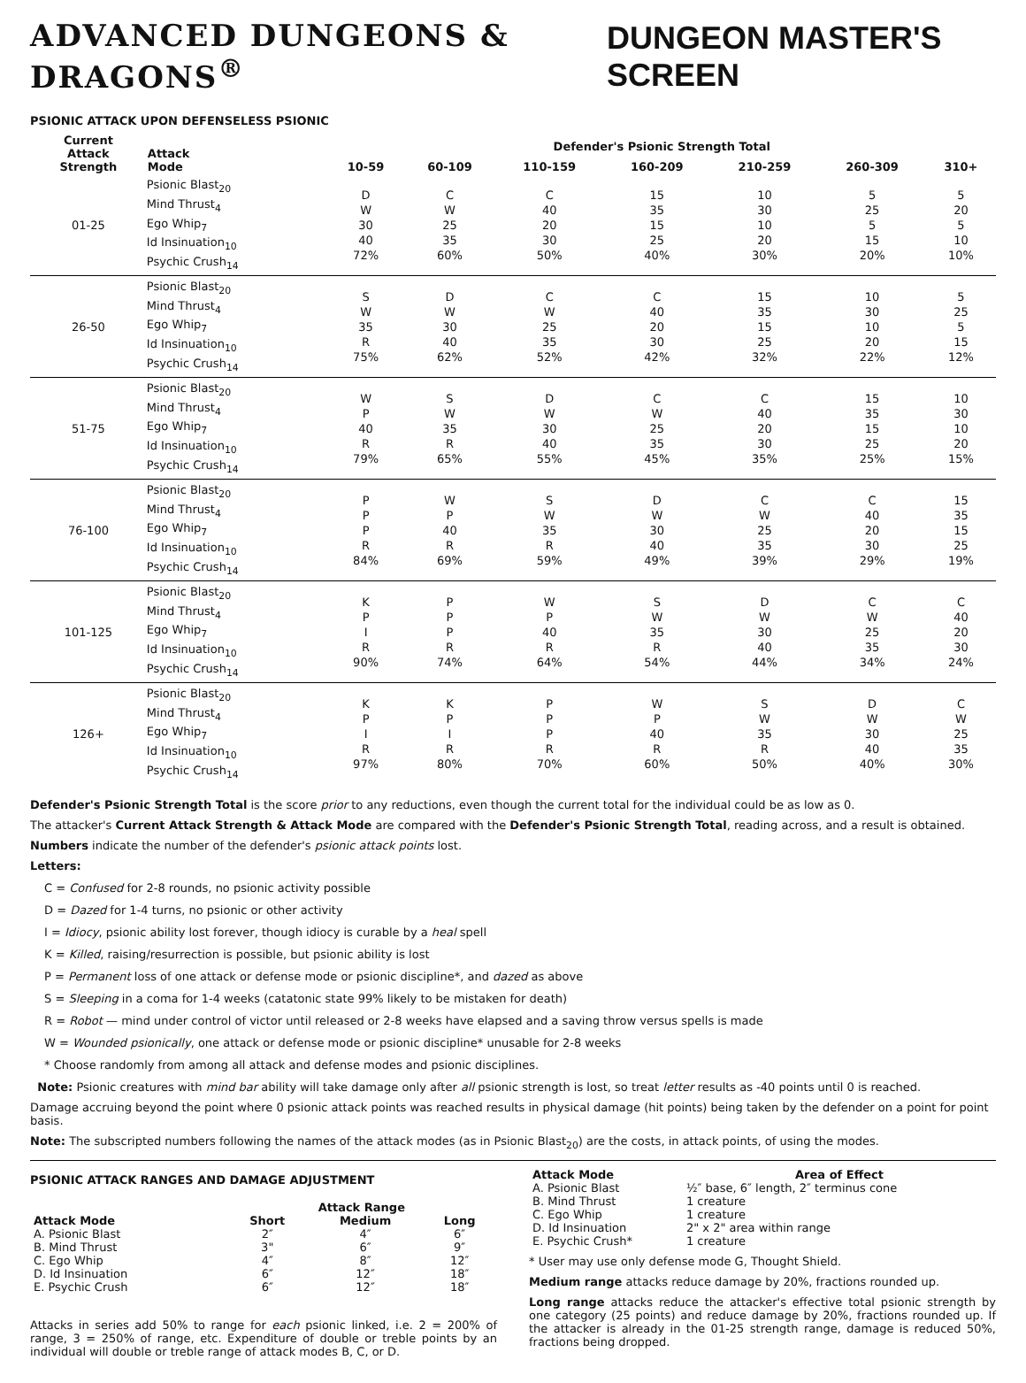ADVANCED DUNGEONS & DRAGONS<sup>®</sup> DUNGEON MASTER'S SCREEN
PSIONIC ATTACK UPON DEFENSELESS PSIONIC
| Current Attack Strength | Attack Mode | Defender's Psionic Strength Total | | | | | | |
| --- | --- | --- | --- | --- | --- | --- | --- | --- |
| | | 10-59 | 60-109 | 110-159 | 160-209 | 210-259 | 260-309 | 310+ |
| 01-25 | Psionic Blast<sub>20</sub> Mind Thrust<sub>4</sub> Ego Whip<sub>7</sub> Id Insinuation<sub>10</sub> Psychic Crush<sub>14</sub> | D W 30 40 72% | C W 25 35 60% | C 40 20 30 50% | 15 35 15 25 40% | 10 30 10 20 30% | 5 25 5 15 20% | 5 20 5 10 10% |
| 26-50 | Psionic Blast<sub>20</sub> Mind Thrust<sub>4</sub> Ego Whip<sub>7</sub> Id Insinuation<sub>10</sub> Psychic Crush<sub>14</sub> | S W 35 R 75% | D W 30 40 62% | C W 25 35 52% | C 40 20 30 42% | 15 35 15 25 32% | 10 30 10 20 22% | 5 25 5 15 12% |
| 51-75 | Psionic Blast<sub>20</sub> Mind Thrust<sub>4</sub> Ego Whip<sub>7</sub> Id Insinuation<sub>10</sub> Psychic Crush<sub>14</sub> | W P 40 R 79% | S W 35 R 65% | D W 30 40 55% | C W 25 35 45% | C 40 20 30 35% | 15 35 15 25 25% | 10 30 10 20 15% |
| 76-100 | Psionic Blast<sub>20</sub> Mind Thrust<sub>4</sub> Ego Whip<sub>7</sub> Id Insinuation<sub>10</sub> Psychic Crush<sub>14</sub> | P P P R 84% | W P 40 R 69% | S W 35 R 59% | D W 30 40 49% | C W 25 35 39% | C 40 20 30 29% | 15 35 15 25 19% |
| 101-125 | Psionic Blast<sub>20</sub> Mind Thrust<sub>4</sub> Ego Whip<sub>7</sub> Id Insinuation<sub>10</sub> Psychic Crush<sub>14</sub> | K P I R 90% | P P P R 74% | W P 40 R 64% | S W 35 R 54% | D W 30 40 44% | C W 25 35 34% | C 40 20 30 24% |
| 126+ | Psionic Blast<sub>20</sub> Mind Thrust<sub>4</sub> Ego Whip<sub>7</sub> Id Insinuation<sub>10</sub> Psychic Crush<sub>14</sub> | K P I R 97% | K P I R 80% | P P P R 70% | W P 40 R 60% | S W 35 R 50% | D W 30 40 40% | C W 25 35 30% |
Defender's Psionic Strength Total is the score prior to any reductions, even though the current total for the individual could be as low as 0.
The attacker's Current Attack Strength & Attack Mode are compared with the Defender's Psionic Strength Total, reading across, and a result is obtained.
Numbers indicate the number of the defender's psionic attack points lost.
Letters:
C = Confused for 2-8 rounds, no psionic activity possible
D = Dazed for 1-4 turns, no psionic or other activity
I = Idiocy, psionic ability lost forever, though idiocy is curable by a heal spell
K = Killed, raising/resurrection is possible, but psionic ability is lost
P = Permanent loss of one attack or defense mode or psionic discipline*, and dazed as above
S = Sleeping in a coma for 1-4 weeks (catatonic state 99% likely to be mistaken for death)
R = Robot — mind under control of victor until released or 2-8 weeks have elapsed and a saving throw versus spells is made
W = Wounded psionically, one attack or defense mode or psionic discipline* unusable for 2-8 weeks
* Choose randomly from among all attack and defense modes and psionic disciplines.
Note: Psionic creatures with mind bar ability will take damage only after all psionic strength is lost, so treat letter results as -40 points until 0 is reached.
Damage accruing beyond the point where 0 psionic attack points was reached results in physical damage (hit points) being taken by the defender on a point for point basis.
Note: The subscripted numbers following the names of the attack modes (as in Psionic Blast<sub>20</sub>) are the costs, in attack points, of using the modes.
PSIONIC ATTACK RANGES AND DAMAGE ADJUSTMENT
| | Attack Range | | |
| --- | --- | --- | --- |
| Attack Mode | Short | Medium | Long |
| A. Psionic Blast | 2″ | 4″ | 6″ |
| B. Mind Thrust | 3" | 6″ | 9″ |
| C. Ego Whip | 4″ | 8″ | 12″ |
| D. Id Insinuation | 6″ | 12″ | 18″ |
| E. Psychic Crush | 6″ | 12″ | 18″ |
Attacks in series add 50% to range for each psionic linked, i.e. 2 = 200% of range, 3 = 250% of range, etc. Expenditure of double or treble points by an individual will double or treble range of attack modes B, C, or D.
| Attack Mode | Area of Effect |
| --- | --- |
| A. Psionic Blast | ½″ base, 6″ length, 2″ terminus cone |
| B. Mind Thrust | 1 creature |
| C. Ego Whip | 1 creature |
| D. Id Insinuation | 2" x 2" area within range |
| E. Psychic Crush* | 1 creature |
* User may use only defense mode G, Thought Shield.
Medium range attacks reduce damage by 20%, fractions rounded up.
Long range attacks reduce the attacker's effective total psionic strength by one category (25 points) and reduce damage by 20%, fractions rounded up. If the attacker is already in the 01-25 strength range, damage is reduced 50%, fractions being dropped.